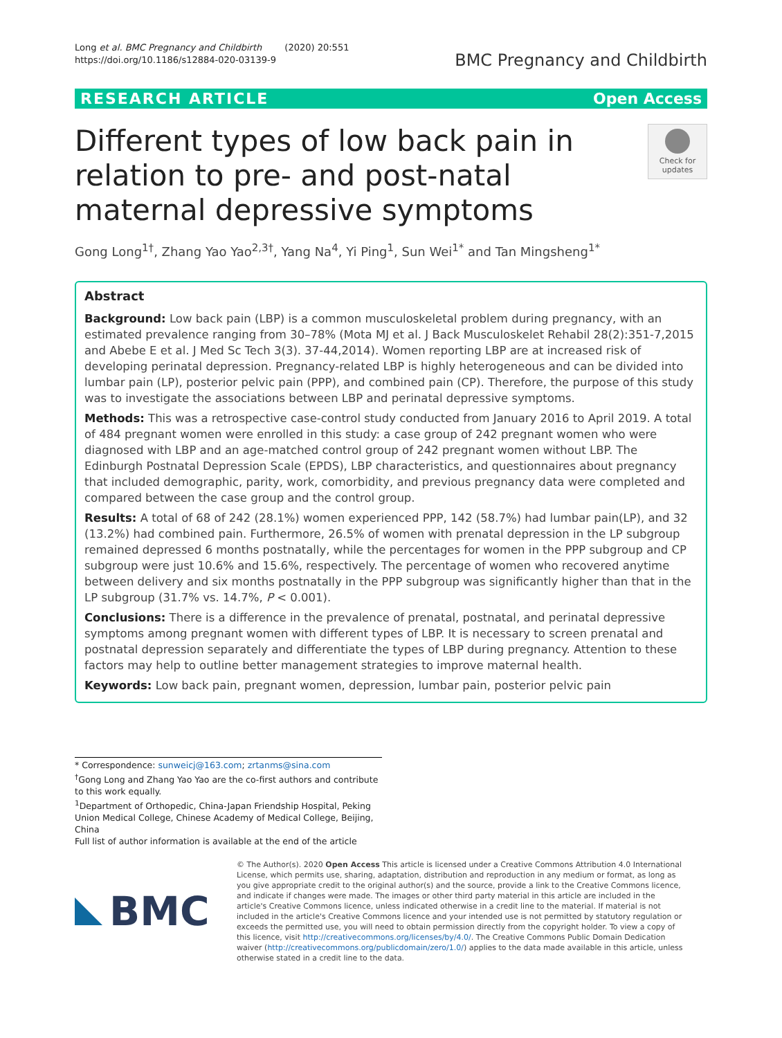Long et al. BMC Pregnancy and Childbirth (2020) 20:551
https://doi.org/10.1186/s12884-020-03139-9
BMC Pregnancy and Childbirth
RESEARCH ARTICLE Open Access
Different types of low back pain in relation to pre- and post-natal maternal depressive symptoms
Check for updates
Gong Long<sup>1†</sup>, Zhang Yao Yao<sup>2,3†</sup>, Yang Na<sup>4</sup>, Yi Ping<sup>1</sup>, Sun Wei<sup>1*</sup> and Tan Mingsheng<sup>1*</sup>
Abstract
Background: Low back pain (LBP) is a common musculoskeletal problem during pregnancy, with an estimated prevalence ranging from 30–78% (Mota MJ et al. J Back Musculoskelet Rehabil 28(2):351-7,2015 and Abebe E et al. J Med Sc Tech 3(3). 37-44,2014). Women reporting LBP are at increased risk of developing perinatal depression. Pregnancy-related LBP is highly heterogeneous and can be divided into lumbar pain (LP), posterior pelvic pain (PPP), and combined pain (CP). Therefore, the purpose of this study was to investigate the associations between LBP and perinatal depressive symptoms.
Methods: This was a retrospective case-control study conducted from January 2016 to April 2019. A total of 484 pregnant women were enrolled in this study: a case group of 242 pregnant women who were diagnosed with LBP and an age-matched control group of 242 pregnant women without LBP. The Edinburgh Postnatal Depression Scale (EPDS), LBP characteristics, and questionnaires about pregnancy that included demographic, parity, work, comorbidity, and previous pregnancy data were completed and compared between the case group and the control group.
Results: A total of 68 of 242 (28.1%) women experienced PPP, 142 (58.7%) had lumbar pain(LP), and 32 (13.2%) had combined pain. Furthermore, 26.5% of women with prenatal depression in the LP subgroup remained depressed 6 months postnatally, while the percentages for women in the PPP subgroup and CP subgroup were just 10.6% and 15.6%, respectively. The percentage of women who recovered anytime between delivery and six months postnatally in the PPP subgroup was significantly higher than that in the LP subgroup (31.7% vs. 14.7%, P < 0.001).
Conclusions: There is a difference in the prevalence of prenatal, postnatal, and perinatal depressive symptoms among pregnant women with different types of LBP. It is necessary to screen prenatal and postnatal depression separately and differentiate the types of LBP during pregnancy. Attention to these factors may help to outline better management strategies to improve maternal health.
Keywords: Low back pain, pregnant women, depression, lumbar pain, posterior pelvic pain
* Correspondence: sunweicj@163.com; zrtanms@sina.com
<sup>†</sup> Gong Long and Zhang Yao Yao are the co-first authors and contribute to this work equally.
<sup>1</sup> Department of Orthopedic, China-Japan Friendship Hospital, Peking Union Medical College, Chinese Academy of Medical College, Beijing, China
Full list of author information is available at the end of the article
BMC
© The Author(s). 2020 Open Access This article is licensed under a Creative Commons Attribution 4.0 International License, which permits use, sharing, adaptation, distribution and reproduction in any medium or format, as long as you give appropriate credit to the original author(s) and the source, provide a link to the Creative Commons licence, and indicate if changes were made. The images or other third party material in this article are included in the article's Creative Commons licence, unless indicated otherwise in a credit line to the material. If material is not included in the article's Creative Commons licence and your intended use is not permitted by statutory regulation or exceeds the permitted use, you will need to obtain permission directly from the copyright holder. To view a copy of this licence, visit http://creativecommons.org/licenses/by/4.0/. The Creative Commons Public Domain Dedication waiver (http://creativecommons.org/publicdomain/zero/1.0/) applies to the data made available in this article, unless otherwise stated in a credit line to the data.